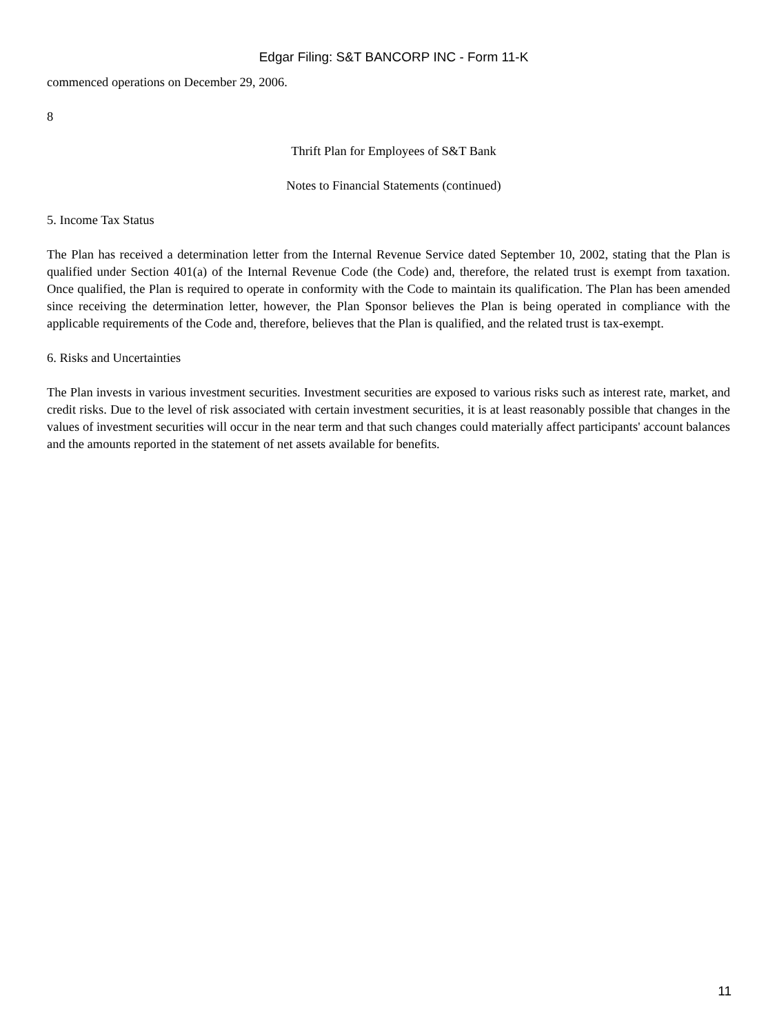Edgar Filing: S&T BANCORP INC - Form 11-K
commenced operations on December 29, 2006.
8
Thrift Plan for Employees of S&T Bank
Notes to Financial Statements (continued)
5. Income Tax Status
The Plan has received a determination letter from the Internal Revenue Service dated September 10, 2002, stating that the Plan is qualified under Section 401(a) of the Internal Revenue Code (the Code) and, therefore, the related trust is exempt from taxation. Once qualified, the Plan is required to operate in conformity with the Code to maintain its qualification. The Plan has been amended since receiving the determination letter, however, the Plan Sponsor believes the Plan is being operated in compliance with the applicable requirements of the Code and, therefore, believes that the Plan is qualified, and the related trust is tax-exempt.
6. Risks and Uncertainties
The Plan invests in various investment securities. Investment securities are exposed to various risks such as interest rate, market, and credit risks. Due to the level of risk associated with certain investment securities, it is at least reasonably possible that changes in the values of investment securities will occur in the near term and that such changes could materially affect participants' account balances and the amounts reported in the statement of net assets available for benefits.
11